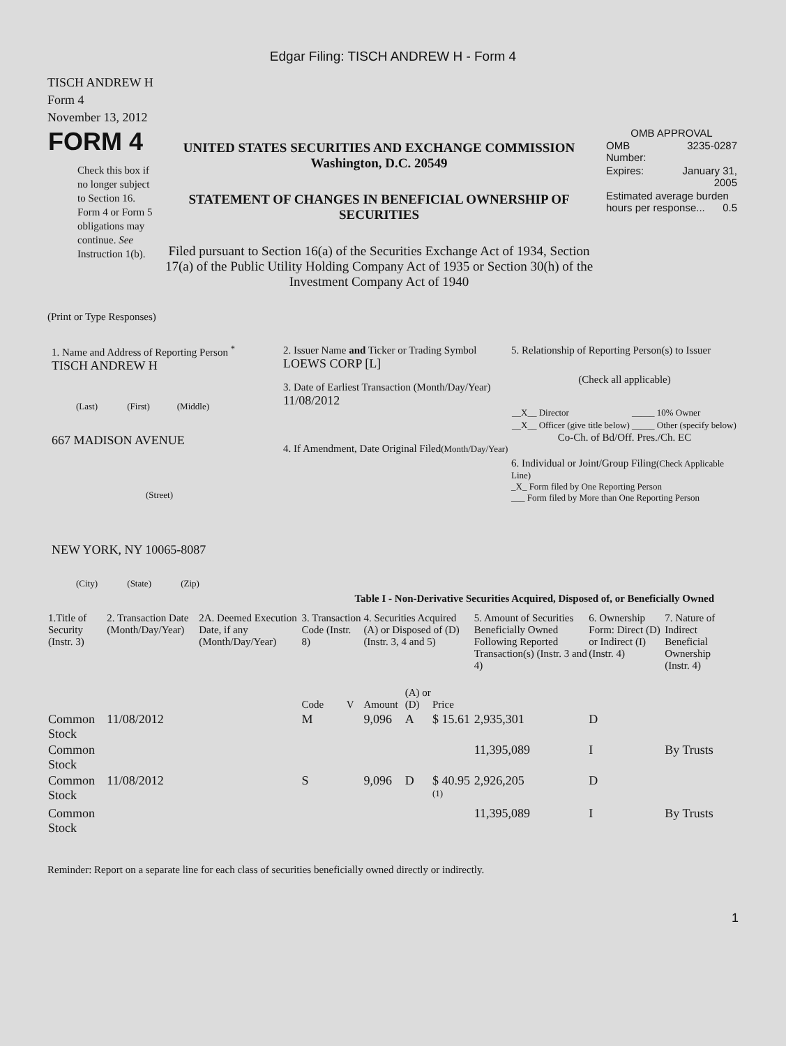Edgar Filing: TISCH ANDREW H - Form 4
TISCH ANDREW H
Form 4
November 13, 2012
| FORM 4 Check this box if no longer subject to Section 16. Form 4 or Form 5 obligations may continue. See Instruction 1(b). | UNITED STATES SECURITIES AND EXCHANGE COMMISSION Washington, D.C. 20549 STATEMENT OF CHANGES IN BENEFICIAL OWNERSHIP OF SECURITIES Filed pursuant to Section 16(a) of the Securities Exchange Act of 1934, Section 17(a) of the Public Utility Holding Company Act of 1935 or Section 30(h) of the Investment Company Act of 1940 | OMB APPROVAL / OMB Number: / 3235-0287 / / Expires: / January 31, 2005 / / Estimated average burden hours per response... 0.5 / / |
(Print or Type Responses)
| 1. Name and Address of Reporting Person <sup>*</sup> TISCH ANDREW H (Last) (First) (Middle) 667 MADISON AVENUE (Street) NEW YORK, NY 10065-8087 (City) (State) (Zip) | 2. Issuer Name and Ticker or Trading Symbol LOEWS CORP [L] 3. Date of Earliest Transaction (Month/Day/Year) 11/08/2012 4. If Amendment, Date Original Filed (Month/Day/Year) | 5. Relationship of Reporting Person(s) to Issuer (Check all applicable) / __X__ Director / _____ 10% Owner / / __X__ Officer (give title below) / _____ Other (specify below) / Co-Ch. of Bd/Off. Pres./Ch. EC 6. Individual or Joint/Group Filing (Check Applicable Line) _X_ Form filed by One Reporting Person ___ Form filed by More than One Reporting Person |
Table I - Non-Derivative Securities Acquired, Disposed of, or Beneficially Owned
| 1.Title of Security (Instr. 3) | 2. Transaction Date (Month/Day/Year) | 2A. Deemed Execution Date, if any (Month/Day/Year) | 3. Transaction Code (Instr. 8) | | 4. Securities Acquired (A) or Disposed of (D) (Instr. 3, 4 and 5) | | | 5. Amount of Securities Beneficially Owned Following Reported Transaction(s) (Instr. 3 and 4) | 6. Ownership Form: Direct (D) or Indirect (I) (Instr. 4) | 7. Nature of Indirect Beneficial Ownership (Instr. 4) |
| --- | --- | --- | --- | --- | --- | --- | --- | --- | --- | --- |
| | | | Code | V | Amount | (A) or (D) | Price | | | |
| Common Stock | 11/08/2012 | | M | | 9,096 | A | $ 15.61 | 2,935,301 | D | |
| Common Stock | | | | | | | | 11,395,089 | I | By Trusts |
| Common Stock | 11/08/2012 | | S | | 9,096 | D | $ 40.95 <sup>(1)</sup> | 2,926,205 | D | |
| Common Stock | | | | | | | | 11,395,089 | I | By Trusts |
Reminder: Report on a separate line for each class of securities beneficially owned directly or indirectly.
1